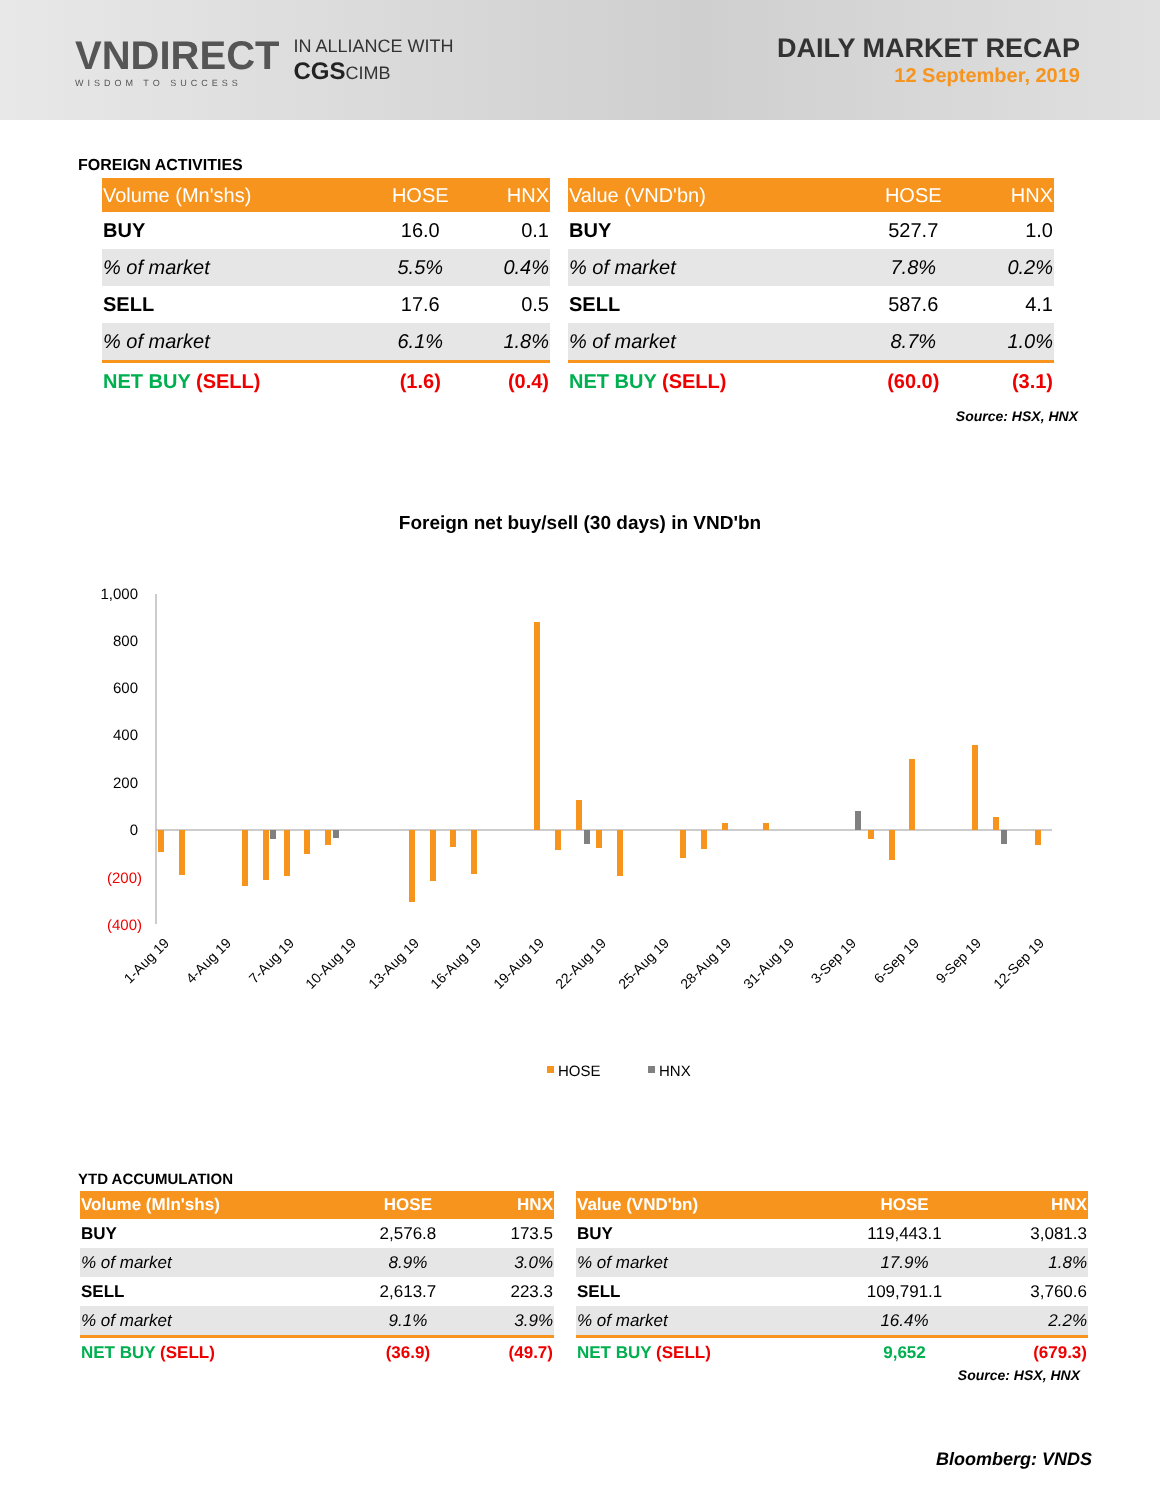VNDIRECT
WISDOM TO SUCCESS
IN ALLIANCE WITH
CGSCIMB
DAILY MARKET RECAP
12 September, 2019
FOREIGN ACTIVITIES
| Volume (Mn'shs) | HOSE | HNX |
| --- | --- | --- |
| BUY | 16.0 | 0.1 |
| % of market | 5.5% | 0.4% |
| SELL | 17.6 | 0.5 |
| % of market | 6.1% | 1.8% |
| NET BUY (SELL) | (1.6) | (0.4) |
| Value (VND'bn) | HOSE | HNX |
| --- | --- | --- |
| BUY | 527.7 | 1.0 |
| % of market | 7.8% | 0.2% |
| SELL | 587.6 | 4.1 |
| % of market | 8.7% | 1.0% |
| NET BUY (SELL) | (60.0) | (3.1) |
Source: HSX, HNX
Foreign net buy/sell (30 days) in VND'bn
1,000
800
600
400
200
0
(200)
(400)
1-Aug 19
4-Aug 19
7-Aug 19
10-Aug 19
13-Aug 19
16-Aug 19
19-Aug 19
22-Aug 19
25-Aug 19
28-Aug 19
31-Aug 19
3-Sep 19
6-Sep 19
9-Sep 19
12-Sep 19
HOSE
HNX
YTD ACCUMULATION
| Volume (Mln'shs) | HOSE | HNX |
| --- | --- | --- |
| BUY | 2,576.8 | 173.5 |
| % of market | 8.9% | 3.0% |
| SELL | 2,613.7 | 223.3 |
| % of market | 9.1% | 3.9% |
| NET BUY (SELL) | (36.9) | (49.7) |
| Value (VND'bn) | HOSE | HNX |
| --- | --- | --- |
| BUY | 119,443.1 | 3,081.3 |
| % of market | 17.9% | 1.8% |
| SELL | 109,791.1 | 3,760.6 |
| % of market | 16.4% | 2.2% |
| NET BUY (SELL) | 9,652 | (679.3) |
Source: HSX, HNX
Bloomberg: VNDS